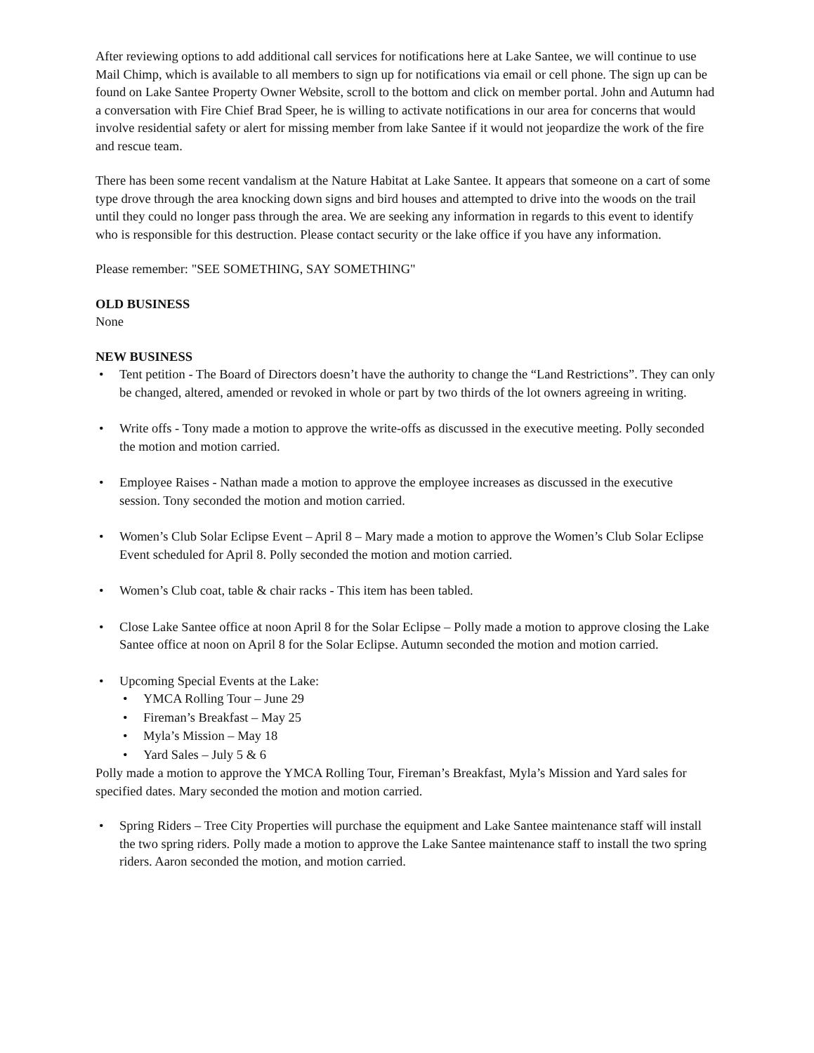After reviewing options to add additional call services for notifications here at Lake Santee, we will continue to use Mail Chimp, which is available to all members to sign up for notifications via email or cell phone. The sign up can be found on Lake Santee Property Owner Website, scroll to the bottom and click on member portal. John and Autumn had a conversation with Fire Chief Brad Speer, he is willing to activate notifications in our area for concerns that would involve residential safety or alert for missing member from lake Santee if it would not jeopardize the work of the fire and rescue team.
There has been some recent vandalism at the Nature Habitat at Lake Santee. It appears that someone on a cart of some type drove through the area knocking down signs and bird houses and attempted to drive into the woods on the trail until they could no longer pass through the area. We are seeking any information in regards to this event to identify who is responsible for this destruction. Please contact security or the lake office if you have any information.
Please remember: "SEE SOMETHING, SAY SOMETHING"
OLD BUSINESS
None
NEW BUSINESS
• Tent petition - The Board of Directors doesn’t have the authority to change the “Land Restrictions”. They can only be changed, altered, amended or revoked in whole or part by two thirds of the lot owners agreeing in writing.
• Write offs - Tony made a motion to approve the write-offs as discussed in the executive meeting. Polly seconded the motion and motion carried.
• Employee Raises - Nathan made a motion to approve the employee increases as discussed in the executive session. Tony seconded the motion and motion carried.
• Women’s Club Solar Eclipse Event – April 8 – Mary made a motion to approve the Women’s Club Solar Eclipse Event scheduled for April 8. Polly seconded the motion and motion carried.
• Women’s Club coat, table & chair racks - This item has been tabled.
• Close Lake Santee office at noon April 8 for the Solar Eclipse – Polly made a motion to approve closing the Lake Santee office at noon on April 8 for the Solar Eclipse. Autumn seconded the motion and motion carried.
• Upcoming Special Events at the Lake:
• YMCA Rolling Tour – June 29
• Fireman’s Breakfast – May 25
• Myla’s Mission – May 18
• Yard Sales – July 5 & 6
Polly made a motion to approve the YMCA Rolling Tour, Fireman’s Breakfast, Myla’s Mission and Yard sales for specified dates. Mary seconded the motion and motion carried.
• Spring Riders – Tree City Properties will purchase the equipment and Lake Santee maintenance staff will install the two spring riders. Polly made a motion to approve the Lake Santee maintenance staff to install the two spring riders. Aaron seconded the motion, and motion carried.